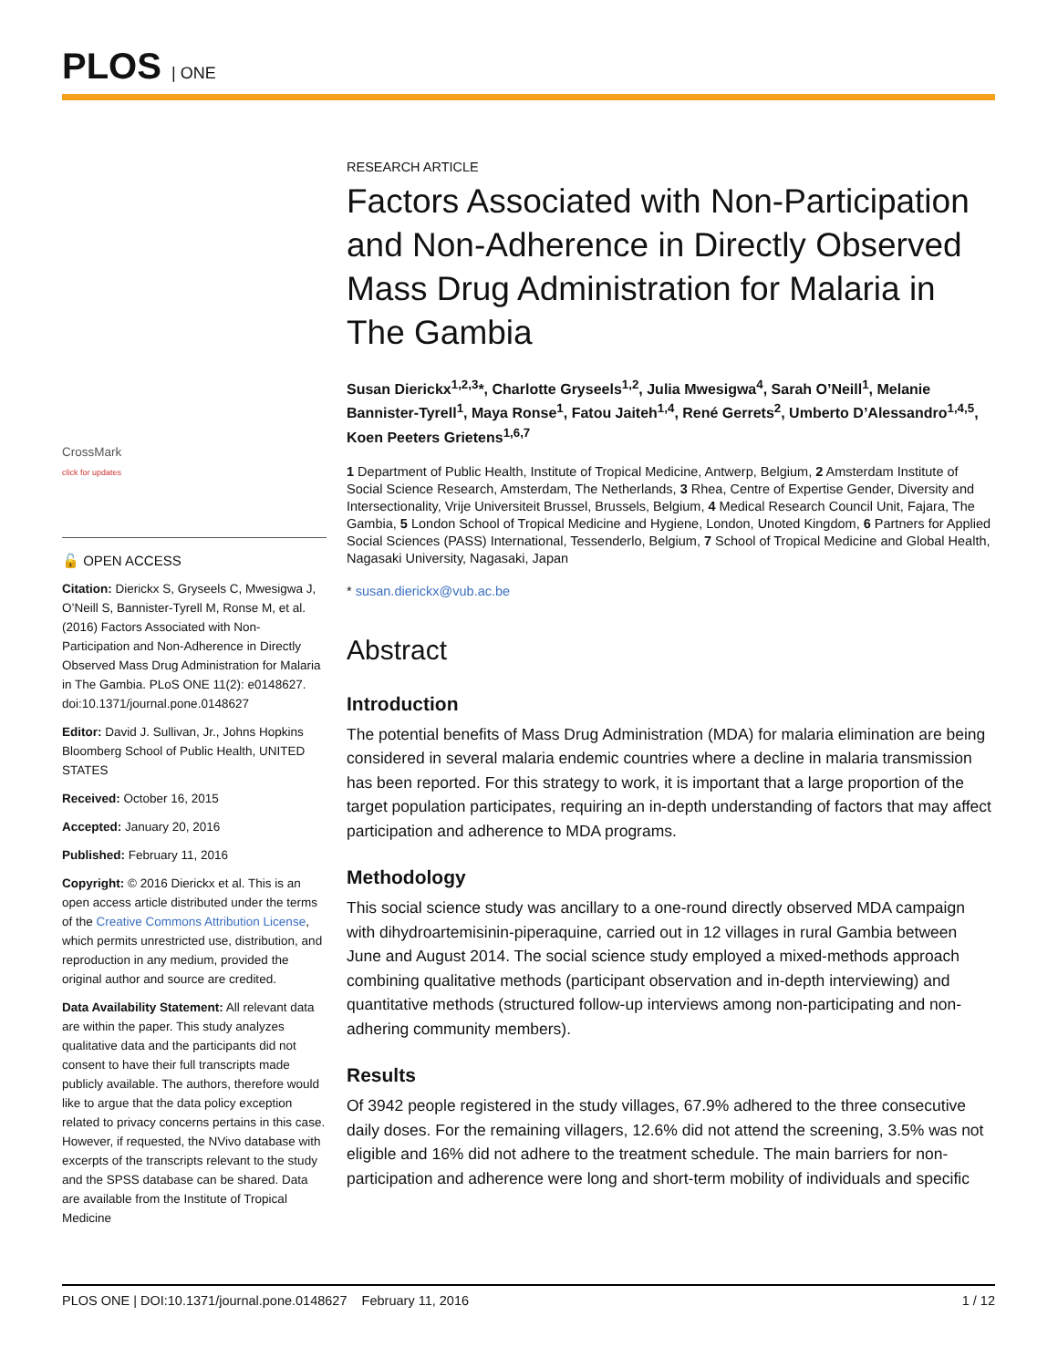PLOS | ONE
CrossMark
click for updates
🔓 OPEN ACCESS
Citation: Dierickx S, Gryseels C, Mwesigwa J, O’Neill S, Bannister-Tyrell M, Ronse M, et al. (2016) Factors Associated with Non-Participation and Non-Adherence in Directly Observed Mass Drug Administration for Malaria in The Gambia. PLoS ONE 11(2): e0148627. doi:10.1371/journal.pone.0148627
Editor: David J. Sullivan, Jr., Johns Hopkins Bloomberg School of Public Health, UNITED STATES
Received: October 16, 2015
Accepted: January 20, 2016
Published: February 11, 2016
Copyright: © 2016 Dierickx et al. This is an open access article distributed under the terms of the Creative Commons Attribution License, which permits unrestricted use, distribution, and reproduction in any medium, provided the original author and source are credited.
Data Availability Statement: All relevant data are within the paper. This study analyzes qualitative data and the participants did not consent to have their full transcripts made publicly available. The authors, therefore would like to argue that the data policy exception related to privacy concerns pertains in this case. However, if requested, the NVivo database with excerpts of the transcripts relevant to the study and the SPSS database can be shared. Data are available from the Institute of Tropical Medicine
RESEARCH ARTICLE
Factors Associated with Non-Participation and Non-Adherence in Directly Observed Mass Drug Administration for Malaria in The Gambia
Susan Dierickx<sup>1,2,3</sup>*, Charlotte Gryseels<sup>1,2</sup>, Julia Mwesigwa<sup>4</sup>, Sarah O’Neill<sup>1</sup>, Melanie Bannister-Tyrell<sup>1</sup>, Maya Ronse<sup>1</sup>, Fatou Jaiteh<sup>1,4</sup>, René Gerrets<sup>2</sup>, Umberto D’Alessandro<sup>1,4,5</sup>, Koen Peeters Grietens<sup>1,6,7</sup>
1 Department of Public Health, Institute of Tropical Medicine, Antwerp, Belgium, 2 Amsterdam Institute of Social Science Research, Amsterdam, The Netherlands, 3 Rhea, Centre of Expertise Gender, Diversity and Intersectionality, Vrije Universiteit Brussel, Brussels, Belgium, 4 Medical Research Council Unit, Fajara, The Gambia, 5 London School of Tropical Medicine and Hygiene, London, Unoted Kingdom, 6 Partners for Applied Social Sciences (PASS) International, Tessenderlo, Belgium, 7 School of Tropical Medicine and Global Health, Nagasaki University, Nagasaki, Japan
* susan.dierickx@vub.ac.be
Abstract
Introduction
The potential benefits of Mass Drug Administration (MDA) for malaria elimination are being considered in several malaria endemic countries where a decline in malaria transmission has been reported. For this strategy to work, it is important that a large proportion of the target population participates, requiring an in-depth understanding of factors that may affect participation and adherence to MDA programs.
Methodology
This social science study was ancillary to a one-round directly observed MDA campaign with dihydroartemisinin-piperaquine, carried out in 12 villages in rural Gambia between June and August 2014. The social science study employed a mixed-methods approach combining qualitative methods (participant observation and in-depth interviewing) and quantitative methods (structured follow-up interviews among non-participating and non-adhering community members).
Results
Of 3942 people registered in the study villages, 67.9% adhered to the three consecutive daily doses. For the remaining villagers, 12.6% did not attend the screening, 3.5% was not eligible and 16% did not adhere to the treatment schedule. The main barriers for non-participation and adherence were long and short-term mobility of individuals and specific
PLOS ONE | DOI:10.1371/journal.pone.0148627 February 11, 2016 1 / 12